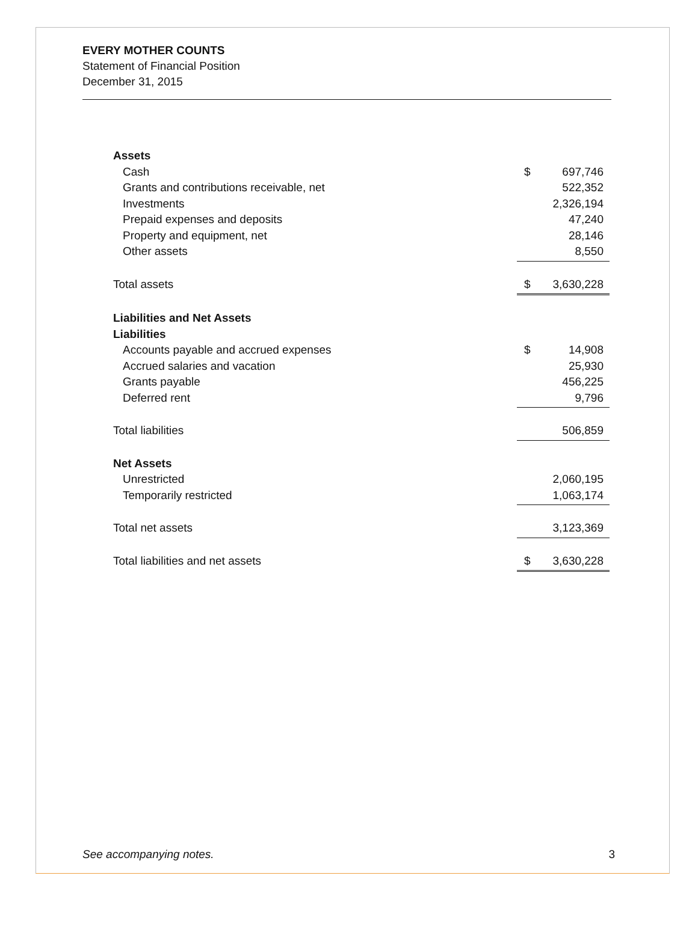EVERY MOTHER COUNTS
Statement of Financial Position
December 31, 2015
| Assets | | |
| Cash | $ | 697,746 |
| Grants and contributions receivable, net | | 522,352 |
| Investments | | 2,326,194 |
| Prepaid expenses and deposits | | 47,240 |
| Property and equipment, net | | 28,146 |
| Other assets | | 8,550 |
| Total assets | $ | 3,630,228 |
| Liabilities and Net Assets | | |
| Liabilities | | |
| Accounts payable and accrued expenses | $ | 14,908 |
| Accrued salaries and vacation | | 25,930 |
| Grants payable | | 456,225 |
| Deferred rent | | 9,796 |
| Total liabilities | | 506,859 |
| Net Assets | | |
| Unrestricted | | 2,060,195 |
| Temporarily restricted | | 1,063,174 |
| Total net assets | | 3,123,369 |
| Total liabilities and net assets | $ | 3,630,228 |
See accompanying notes. 3